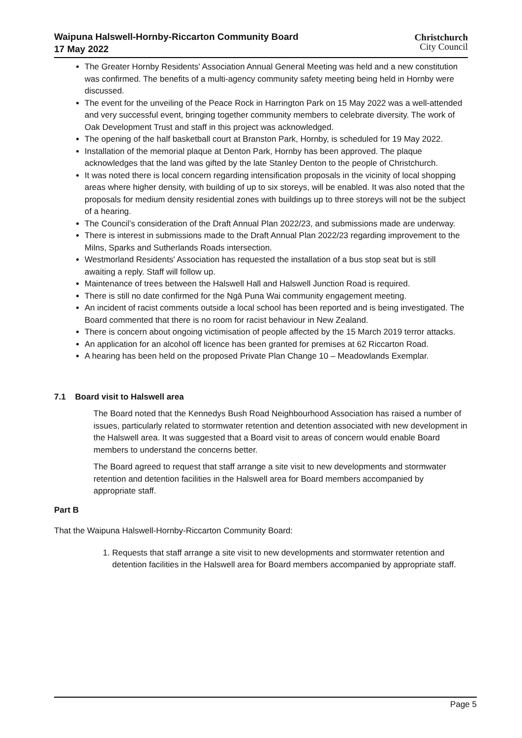Waipuna Halswell-Hornby-Riccarton Community Board
17 May 2022
Christchurch
City Council
The Greater Hornby Residents' Association Annual General Meeting was held and a new constitution was confirmed. The benefits of a multi-agency community safety meeting being held in Hornby were discussed.
The event for the unveiling of the Peace Rock in Harrington Park on 15 May 2022 was a well-attended and very successful event, bringing together community members to celebrate diversity. The work of Oak Development Trust and staff in this project was acknowledged.
The opening of the half basketball court at Branston Park, Hornby, is scheduled for 19 May 2022.
Installation of the memorial plaque at Denton Park, Hornby has been approved. The plaque acknowledges that the land was gifted by the late Stanley Denton to the people of Christchurch.
It was noted there is local concern regarding intensification proposals in the vicinity of local shopping areas where higher density, with building of up to six storeys, will be enabled. It was also noted that the proposals for medium density residential zones with buildings up to three storeys will not be the subject of a hearing.
The Council’s consideration of the Draft Annual Plan 2022/23, and submissions made are underway.
There is interest in submissions made to the Draft Annual Plan 2022/23 regarding improvement to the Milns, Sparks and Sutherlands Roads intersection.
Westmorland Residents' Association has requested the installation of a bus stop seat but is still awaiting a reply. Staff will follow up.
Maintenance of trees between the Halswell Hall and Halswell Junction Road is required.
There is still no date confirmed for the Ngā Puna Wai community engagement meeting.
An incident of racist comments outside a local school has been reported and is being investigated. The Board commented that there is no room for racist behaviour in New Zealand.
There is concern about ongoing victimisation of people affected by the 15 March 2019 terror attacks.
An application for an alcohol off licence has been granted for premises at 62 Riccarton Road.
A hearing has been held on the proposed Private Plan Change 10 – Meadowlands Exemplar.
7.1 Board visit to Halswell area
The Board noted that the Kennedys Bush Road Neighbourhood Association has raised a number of issues, particularly related to stormwater retention and detention associated with new development in the Halswell area. It was suggested that a Board visit to areas of concern would enable Board members to understand the concerns better.
The Board agreed to request that staff arrange a site visit to new developments and stormwater retention and detention facilities in the Halswell area for Board members accompanied by appropriate staff.
Part B
That the Waipuna Halswell-Hornby-Riccarton Community Board:
1. Requests that staff arrange a site visit to new developments and stormwater retention and detention facilities in the Halswell area for Board members accompanied by appropriate staff.
Page 5